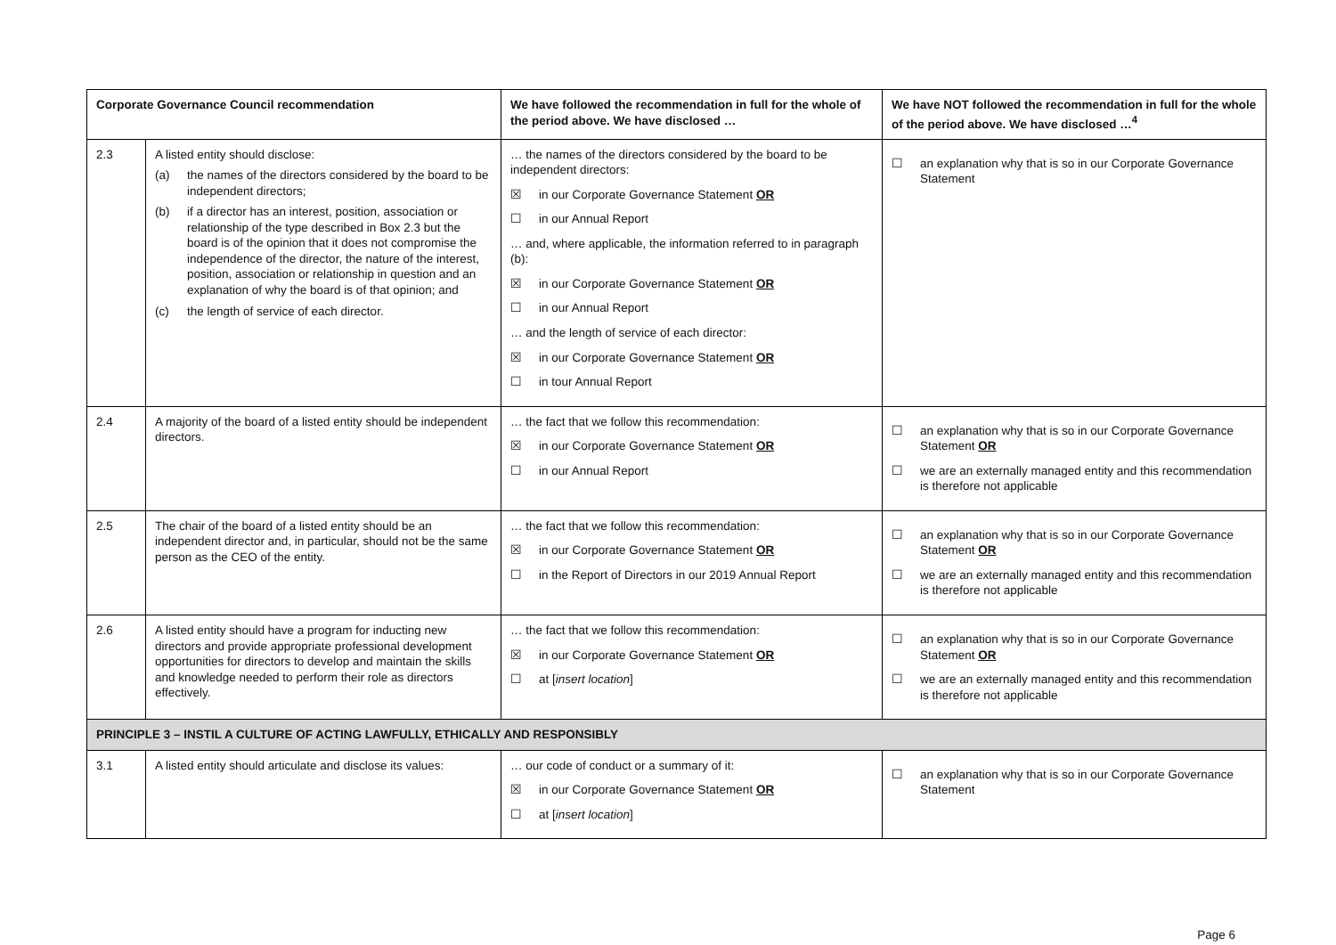| Corporate Governance Council recommendation | | We have followed the recommendation in full for the whole of the period above. We have disclosed … | We have NOT followed the recommendation in full for the whole of the period above. We have disclosed …<sup>4</sup> |
| --- | --- | --- | --- |
| 2.3 | A listed entity should disclose: (a) the names of the directors considered by the board to be independent directors; (b) if a director has an interest, position, association or relationship of the type described in Box 2.3 but the board is of the opinion that it does not compromise the independence of the director, the nature of the interest, position, association or relationship in question and an explanation of why the board is of that opinion; and (c) the length of service of each director. | … the names of the directors considered by the board to be independent directors: ☒ in our Corporate Governance Statement OR ☐ in our Annual Report … and, where applicable, the information referred to in paragraph (b): ☒ in our Corporate Governance Statement OR ☐ in our Annual Report … and the length of service of each director: ☒ in our Corporate Governance Statement OR ☐ in tour Annual Report | ☐ an explanation why that is so in our Corporate Governance Statement |
| 2.4 | A majority of the board of a listed entity should be independent directors. | … the fact that we follow this recommendation: ☒ in our Corporate Governance Statement OR ☐ in our Annual Report | ☐ an explanation why that is so in our Corporate Governance Statement OR ☐ we are an externally managed entity and this recommendation is therefore not applicable |
| 2.5 | The chair of the board of a listed entity should be an independent director and, in particular, should not be the same person as the CEO of the entity. | … the fact that we follow this recommendation: ☒ in our Corporate Governance Statement OR ☐ in the Report of Directors in our 2019 Annual Report | ☐ an explanation why that is so in our Corporate Governance Statement OR ☐ we are an externally managed entity and this recommendation is therefore not applicable |
| 2.6 | A listed entity should have a program for inducting new directors and provide appropriate professional development opportunities for directors to develop and maintain the skills and knowledge needed to perform their role as directors effectively. | … the fact that we follow this recommendation: ☒ in our Corporate Governance Statement OR ☐ at [ insert location ] | ☐ an explanation why that is so in our Corporate Governance Statement OR ☐ we are an externally managed entity and this recommendation is therefore not applicable |
| PRINCIPLE 3 – INSTIL A CULTURE OF ACTING LAWFULLY, ETHICALLY AND RESPONSIBLY | | | |
| 3.1 | A listed entity should articulate and disclose its values: | … our code of conduct or a summary of it: ☒ in our Corporate Governance Statement OR ☐ at [ insert location ] | ☐ an explanation why that is so in our Corporate Governance Statement |
Page 6